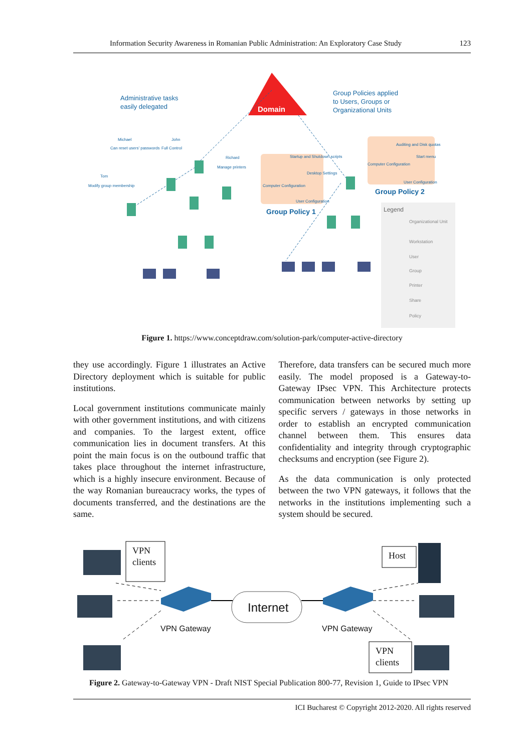Information Security Awareness in Romanian Public Administration: An Exploratory Case Study 123
Domain
Administrative tasks
easily delegated
Group Policies applied
to Users, Groups or
Organizational Units
Michael
Can reset users' passwords
John
Full Control
Tom
Modify group membership
Richard
Manage printers
Startup and Shutdown scripts
Desktop Settings
Computer Configuration
User Configuration
Group Policy 1
Auditing and Disk quotas
Start menu
Computer Configuration
User Configuration
Group Policy 2
Legend
Organizational Unit
Workstation
User
Group
Printer
Share
Policy
Figure 1. https://www.conceptdraw.com/solution-park/computer-active-directory
they use accordingly. Figure 1 illustrates an Active Directory deployment which is suitable for public institutions.
Local government institutions communicate mainly with other government institutions, and with citizens and companies. To the largest extent, office communication lies in document transfers. At this point the main focus is on the outbound traffic that takes place throughout the internet infrastructure, which is a highly insecure environment. Because of the way Romanian bureaucracy works, the types of documents transferred, and the destinations are the same.
Therefore, data transfers can be secured much more easily. The model proposed is a Gateway-to-Gateway IPsec VPN. This Architecture protects communication between networks by setting up specific servers / gateways in those networks in order to establish an encrypted communication channel between them. This ensures data confidentiality and integrity through cryptographic checksums and encryption (see Figure 2).
As the data communication is only protected between the two VPN gateways, it follows that the networks in the institutions implementing such a system should be secured.
VPN
clients
Host
VPN
clients
Internet
VPN Gateway VPN Gateway
Figure 2. Gateway-to-Gateway VPN - Draft NIST Special Publication 800-77, Revision 1, Guide to IPsec VPN
ICI Bucharest © Copyright 2012-2020. All rights reserved